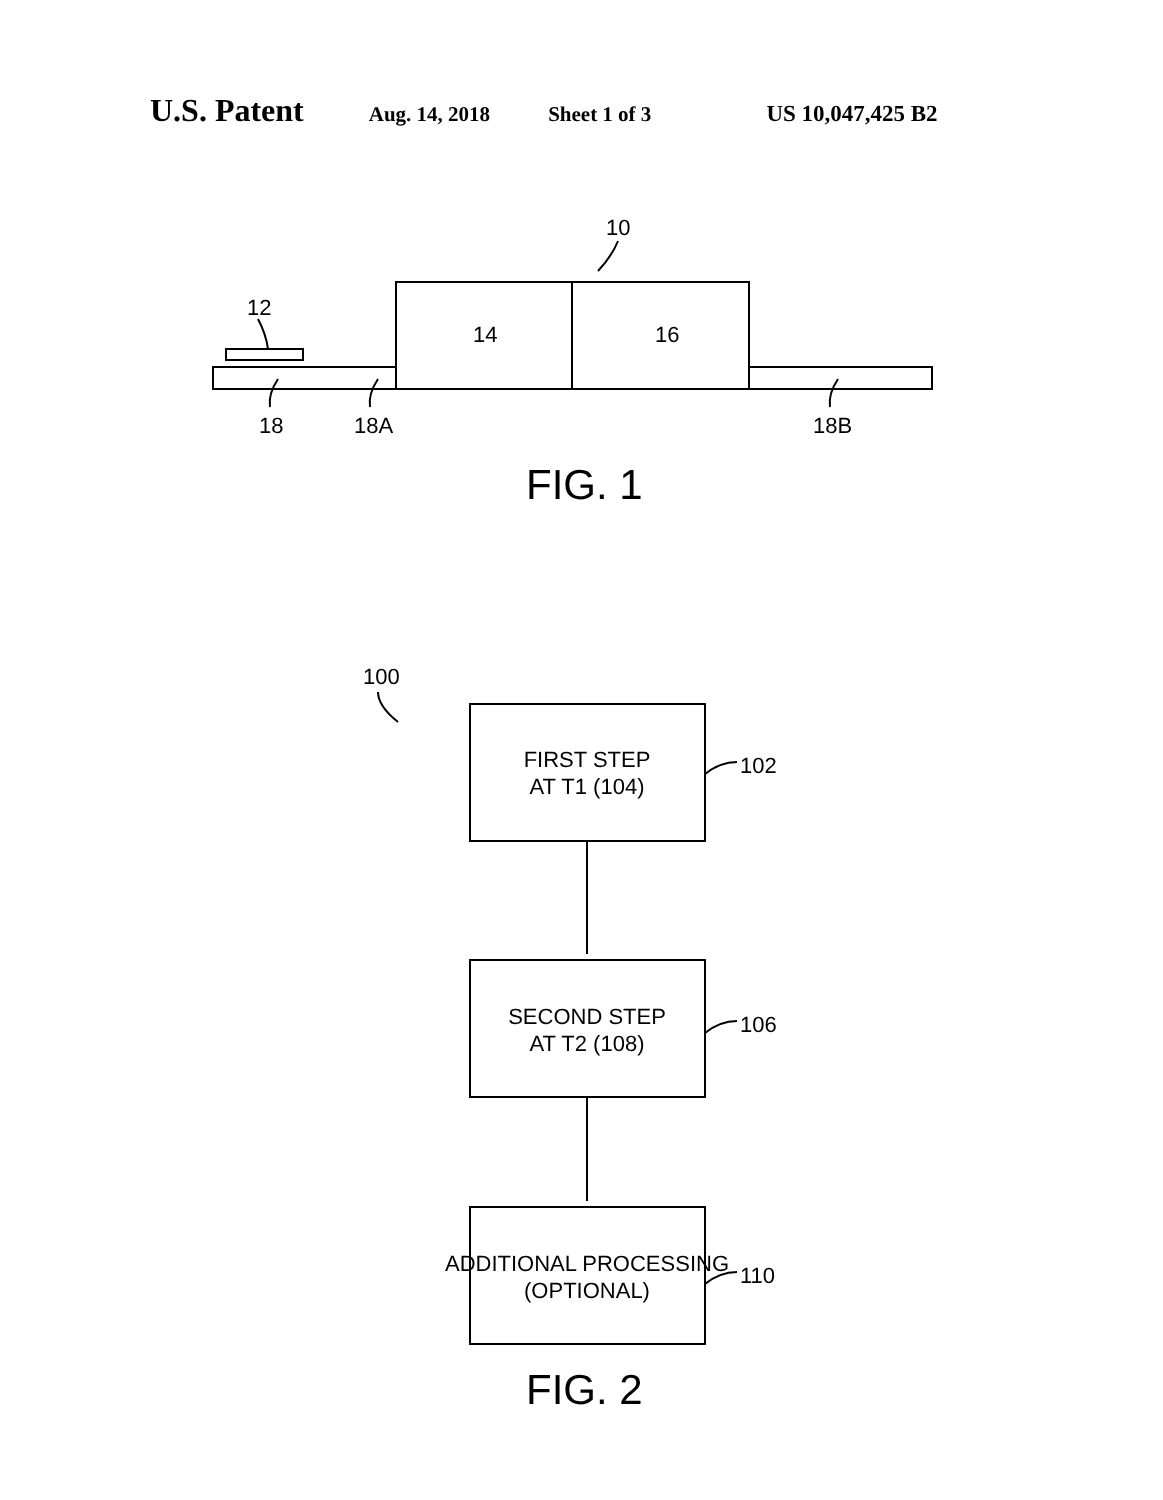U.S. Patent Aug. 14, 2018 Sheet 1 of 3 US 10,047,425 B2
10
12
14
16
18
18A
18B
FIG. 1
100
102
106
110
FIRST STEP
AT T1 (104)
SECOND STEP
AT T2 (108)
ADDITIONAL PROCESSING
(OPTIONAL)
FIG. 2